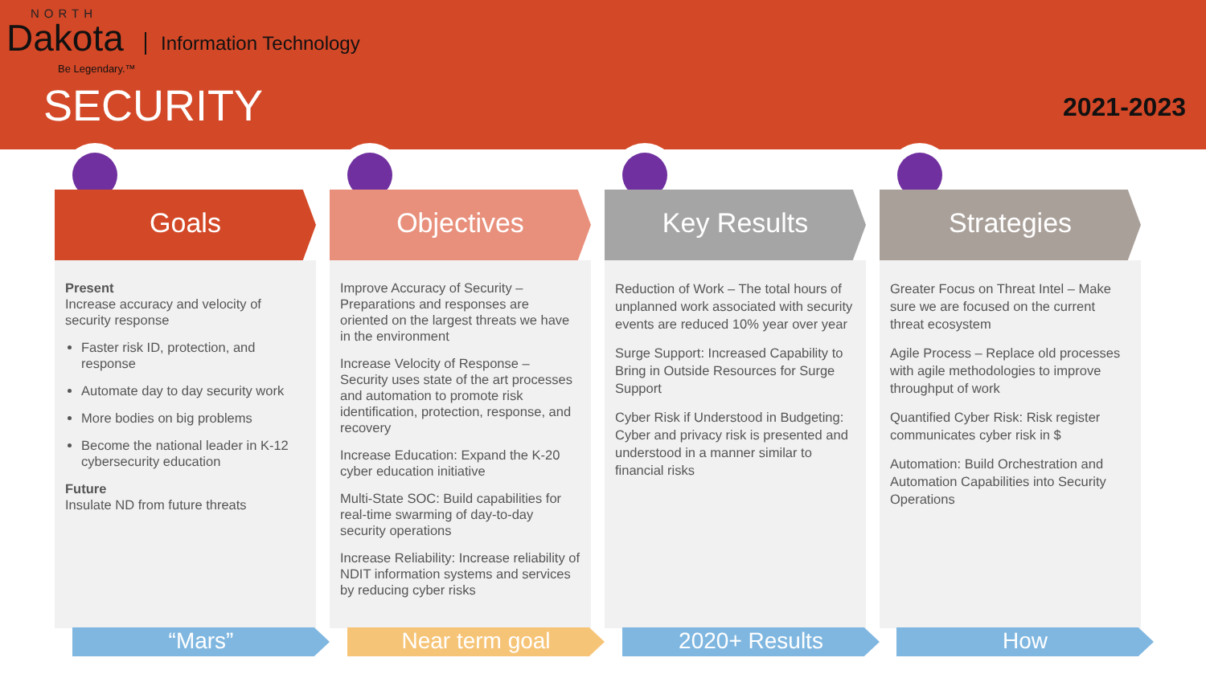NORTH
Dakota Information Technology
Be Legendary.™
SECURITY 2021-2023
Goals
Present
Increase accuracy and velocity of security response
Faster risk ID, protection, and response
Automate day to day security work
More bodies on big problems
Become the national leader in K-12 cybersecurity education
Future
Insulate ND from future threats
Objectives
Improve Accuracy of Security – Preparations and responses are oriented on the largest threats we have in the environment
Increase Velocity of Response – Security uses state of the art processes and automation to promote risk identification, protection, response, and recovery
Increase Education: Expand the K-20 cyber education initiative
Multi-State SOC: Build capabilities for real-time swarming of day-to-day security operations
Increase Reliability: Increase reliability of NDIT information systems and services by reducing cyber risks
Key Results
Reduction of Work – The total hours of unplanned work associated with security events are reduced 10% year over year
Surge Support: Increased Capability to Bring in Outside Resources for Surge Support
Cyber Risk if Understood in Budgeting: Cyber and privacy risk is presented and understood in a manner similar to financial risks
Strategies
Greater Focus on Threat Intel – Make sure we are focused on the current threat ecosystem
Agile Process – Replace old processes with agile methodologies to improve throughput of work
Quantified Cyber Risk: Risk register communicates cyber risk in $
Automation: Build Orchestration and Automation Capabilities into Security Operations
“Mars” Near term goal 2020+ Results How